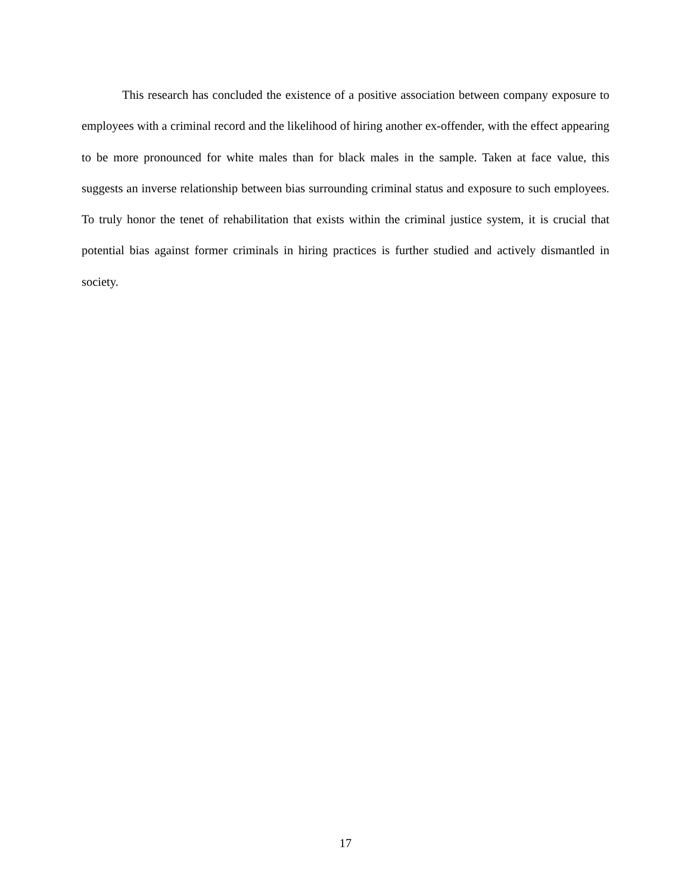This research has concluded the existence of a positive association between company exposure to employees with a criminal record and the likelihood of hiring another ex-offender, with the effect appearing to be more pronounced for white males than for black males in the sample. Taken at face value, this suggests an inverse relationship between bias surrounding criminal status and exposure to such employees. To truly honor the tenet of rehabilitation that exists within the criminal justice system, it is crucial that potential bias against former criminals in hiring practices is further studied and actively dismantled in society.
17